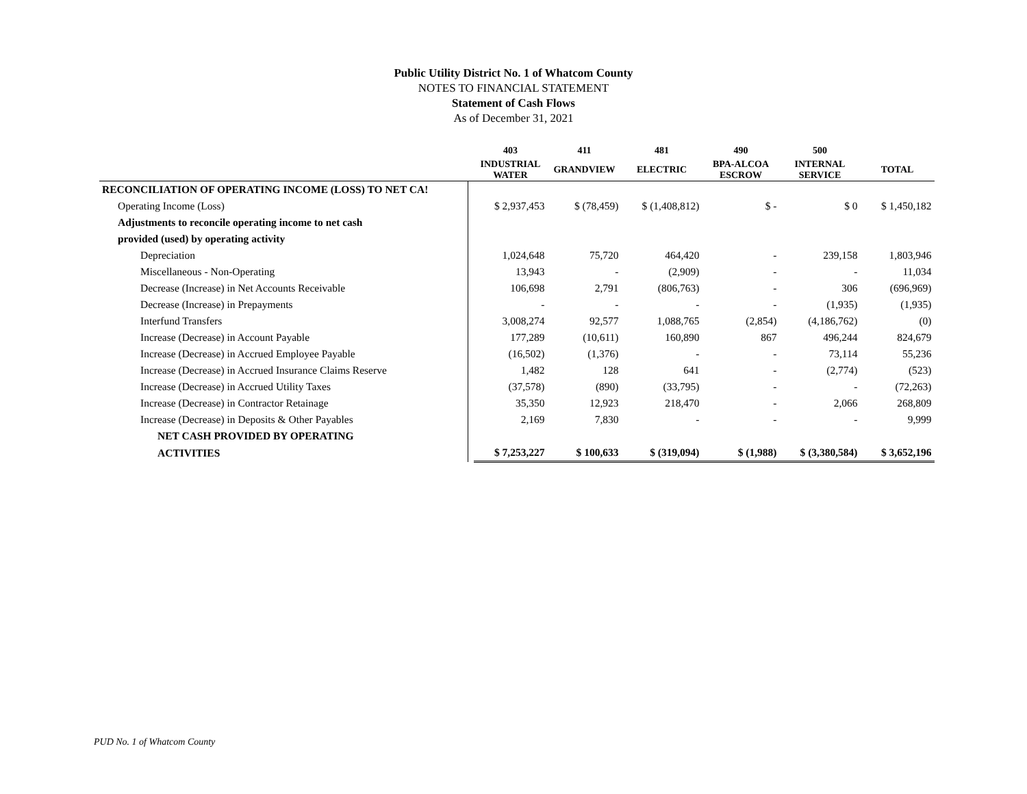Public Utility District No. 1 of Whatcom County
NOTES TO FINANCIAL STATEMENT
Statement of Cash Flows
As of December 31, 2021
| | | 403 | 411 | 481 | 490 | 500 | |
| --- | --- | --- | --- | --- | --- | --- | --- |
| | | INDUSTRIAL WATER | GRANDVIEW | ELECTRIC | BPA-ALCOA ESCROW | INTERNAL SERVICE | TOTAL |
| RECONCILIATION OF OPERATING INCOME (LOSS) TO NET CA! | | | | | | | |
| Operating Income (Loss) | | $ 2,937,453 | $ (78,459) | $ (1,408,812) | $ - | $ 0 | $ 1,450,182 |
| Adjustments to reconcile operating income to net cash | | | | | | | |
| provided (used) by operating activity | | | | | | | |
| Depreciation | | 1,024,648 | 75,720 | 464,420 | - | 239,158 | 1,803,946 |
| Miscellaneous - Non-Operating | | 13,943 | - | (2,909) | - | - | 11,034 |
| Decrease (Increase) in Net Accounts Receivable | | 106,698 | 2,791 | (806,763) | - | 306 | (696,969) |
| Decrease (Increase) in Prepayments | | - | - | - | - | (1,935) | (1,935) |
| Interfund Transfers | | 3,008,274 | 92,577 | 1,088,765 | (2,854) | (4,186,762) | (0) |
| Increase (Decrease) in Account Payable | | 177,289 | (10,611) | 160,890 | 867 | 496,244 | 824,679 |
| Increase (Decrease) in Accrued Employee Payable | | (16,502) | (1,376) | - | - | 73,114 | 55,236 |
| Increase (Decrease) in Accrued Insurance Claims Reserve | | 1,482 | 128 | 641 | - | (2,774) | (523) |
| Increase (Decrease) in Accrued Utility Taxes | | (37,578) | (890) | (33,795) | - | - | (72,263) |
| Increase (Decrease) in Contractor Retainage | | 35,350 | 12,923 | 218,470 | - | 2,066 | 268,809 |
| Increase (Decrease) in Deposits & Other Payables | | 2,169 | 7,830 | - | - | - | 9,999 |
| NET CASH PROVIDED BY OPERATING | | | | | | | |
| ACTIVITIES | | $ 7,253,227 | $ 100,633 | $ (319,094) | $ (1,988) | $ (3,380,584) | $ 3,652,196 |
PUD No. 1 of Whatcom County